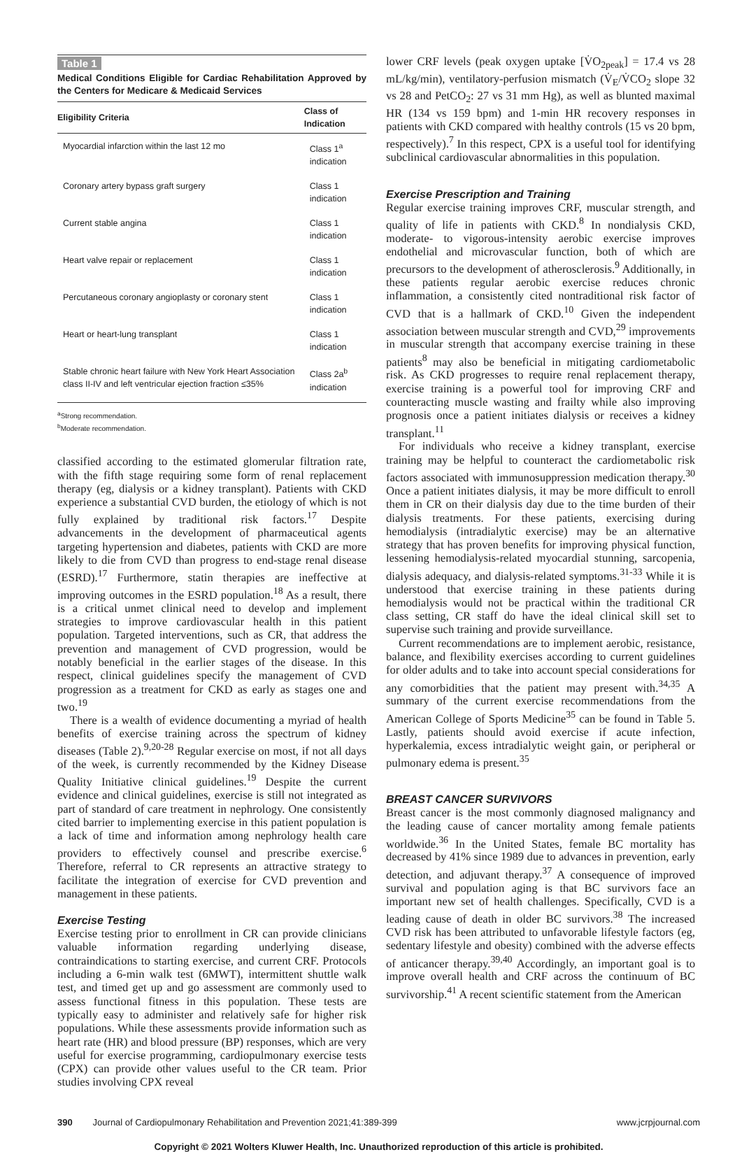Table 1
Medical Conditions Eligible for Cardiac Rehabilitation Approved by the Centers for Medicare & Medicaid Services
| Eligibility Criteria | Class of Indication |
| --- | --- |
| Myocardial infarction within the last 12 mo | Class 1<sup>a</sup> indication |
| Coronary artery bypass graft surgery | Class 1 indication |
| Current stable angina | Class 1 indication |
| Heart valve repair or replacement | Class 1 indication |
| Percutaneous coronary angioplasty or coronary stent | Class 1 indication |
| Heart or heart-lung transplant | Class 1 indication |
| Stable chronic heart failure with New York Heart Association class II-IV and left ventricular ejection fraction ≤35% | Class 2a<sup>b</sup> indication |
<sup>a</sup> Strong recommendation.
<sup>b</sup> Moderate recommendation.
classified according to the estimated glomerular filtration rate, with the fifth stage requiring some form of renal replacement therapy (eg, dialysis or a kidney transplant). Patients with CKD experience a substantial CVD burden, the etiology of which is not fully explained by traditional risk factors.<sup>17</sup> Despite advancements in the development of pharmaceutical agents targeting hypertension and diabetes, patients with CKD are more likely to die from CVD than progress to end-stage renal disease (ESRD).<sup>17</sup> Furthermore, statin therapies are ineffective at improving outcomes in the ESRD population.<sup>18</sup> As a result, there is a critical unmet clinical need to develop and implement strategies to improve cardiovascular health in this patient population. Targeted interventions, such as CR, that address the prevention and management of CVD progression, would be notably beneficial in the earlier stages of the disease. In this respect, clinical guidelines specify the management of CVD progression as a treatment for CKD as early as stages one and two.<sup>19</sup>
There is a wealth of evidence documenting a myriad of health benefits of exercise training across the spectrum of kidney diseases (Table 2).<sup>9,20-28</sup> Regular exercise on most, if not all days of the week, is currently recommended by the Kidney Disease Quality Initiative clinical guidelines.<sup>19</sup> Despite the current evidence and clinical guidelines, exercise is still not integrated as part of standard of care treatment in nephrology. One consistently cited barrier to implementing exercise in this patient population is a lack of time and information among nephrology health care providers to effectively counsel and prescribe exercise.<sup>6</sup> Therefore, referral to CR represents an attractive strategy to facilitate the integration of exercise for CVD prevention and management in these patients.
Exercise Testing
Exercise testing prior to enrollment in CR can provide clinicians valuable information regarding underlying disease, contraindications to starting exercise, and current CRF. Protocols including a 6-min walk test (6MWT), intermittent shuttle walk test, and timed get up and go assessment are commonly used to assess functional fitness in this population. These tests are typically easy to administer and relatively safe for higher risk populations. While these assessments provide information such as heart rate (HR) and blood pressure (BP) responses, which are very useful for exercise programming, cardiopulmonary exercise tests (CPX) can provide other values useful to the CR team. Prior studies involving CPX reveal
lower CRF levels (peak oxygen uptake [V̇O<sub>2peak</sub>] = 17.4 vs 28 mL/kg/min), ventilatory-perfusion mismatch (V̇<sub>E</sub>/V̇CO<sub>2</sub> slope 32 vs 28 and PetCO<sub>2</sub>: 27 vs 31 mm Hg), as well as blunted maximal HR (134 vs 159 bpm) and 1-min HR recovery responses in patients with CKD compared with healthy controls (15 vs 20 bpm, respectively).<sup>7</sup> In this respect, CPX is a useful tool for identifying subclinical cardiovascular abnormalities in this population.
Exercise Prescription and Training
Regular exercise training improves CRF, muscular strength, and quality of life in patients with CKD.<sup>8</sup> In nondialysis CKD, moderate- to vigorous-intensity aerobic exercise improves endothelial and microvascular function, both of which are precursors to the development of atherosclerosis.<sup>9</sup> Additionally, in these patients regular aerobic exercise reduces chronic inflammation, a consistently cited nontraditional risk factor of CVD that is a hallmark of CKD.<sup>10</sup> Given the independent association between muscular strength and CVD,<sup>29</sup> improvements in muscular strength that accompany exercise training in these patients<sup>8</sup> may also be beneficial in mitigating cardiometabolic risk. As CKD progresses to require renal replacement therapy, exercise training is a powerful tool for improving CRF and counteracting muscle wasting and frailty while also improving prognosis once a patient initiates dialysis or receives a kidney transplant.<sup>11</sup>
For individuals who receive a kidney transplant, exercise training may be helpful to counteract the cardiometabolic risk factors associated with immunosuppression medication therapy.<sup>30</sup> Once a patient initiates dialysis, it may be more difficult to enroll them in CR on their dialysis day due to the time burden of their dialysis treatments. For these patients, exercising during hemodialysis (intradialytic exercise) may be an alternative strategy that has proven benefits for improving physical function, lessening hemodialysis-related myocardial stunning, sarcopenia, dialysis adequacy, and dialysis-related symptoms.<sup>31-33</sup> While it is understood that exercise training in these patients during hemodialysis would not be practical within the traditional CR class setting, CR staff do have the ideal clinical skill set to supervise such training and provide surveillance.
Current recommendations are to implement aerobic, resistance, balance, and flexibility exercises according to current guidelines for older adults and to take into account special considerations for any comorbidities that the patient may present with.<sup>34,35</sup> A summary of the current exercise recommendations from the American College of Sports Medicine<sup>35</sup> can be found in Table 5. Lastly, patients should avoid exercise if acute infection, hyperkalemia, excess intradialytic weight gain, or peripheral or pulmonary edema is present.<sup>35</sup>
BREAST CANCER SURVIVORS
Breast cancer is the most commonly diagnosed malignancy and the leading cause of cancer mortality among female patients worldwide.<sup>36</sup> In the United States, female BC mortality has decreased by 41% since 1989 due to advances in prevention, early detection, and adjuvant therapy.<sup>37</sup> A consequence of improved survival and population aging is that BC survivors face an important new set of health challenges. Specifically, CVD is a leading cause of death in older BC survivors.<sup>38</sup> The increased CVD risk has been attributed to unfavorable lifestyle factors (eg, sedentary lifestyle and obesity) combined with the adverse effects of anticancer therapy.<sup>39,40</sup> Accordingly, an important goal is to improve overall health and CRF across the continuum of BC survivorship.<sup>41</sup> A recent scientific statement from the American
390 Journal of Cardiopulmonary Rehabilitation and Prevention 2021;41:389-399 www.jcrpjournal.com
Copyright © 2021 Wolters Kluwer Health, Inc. Unauthorized reproduction of this article is prohibited.